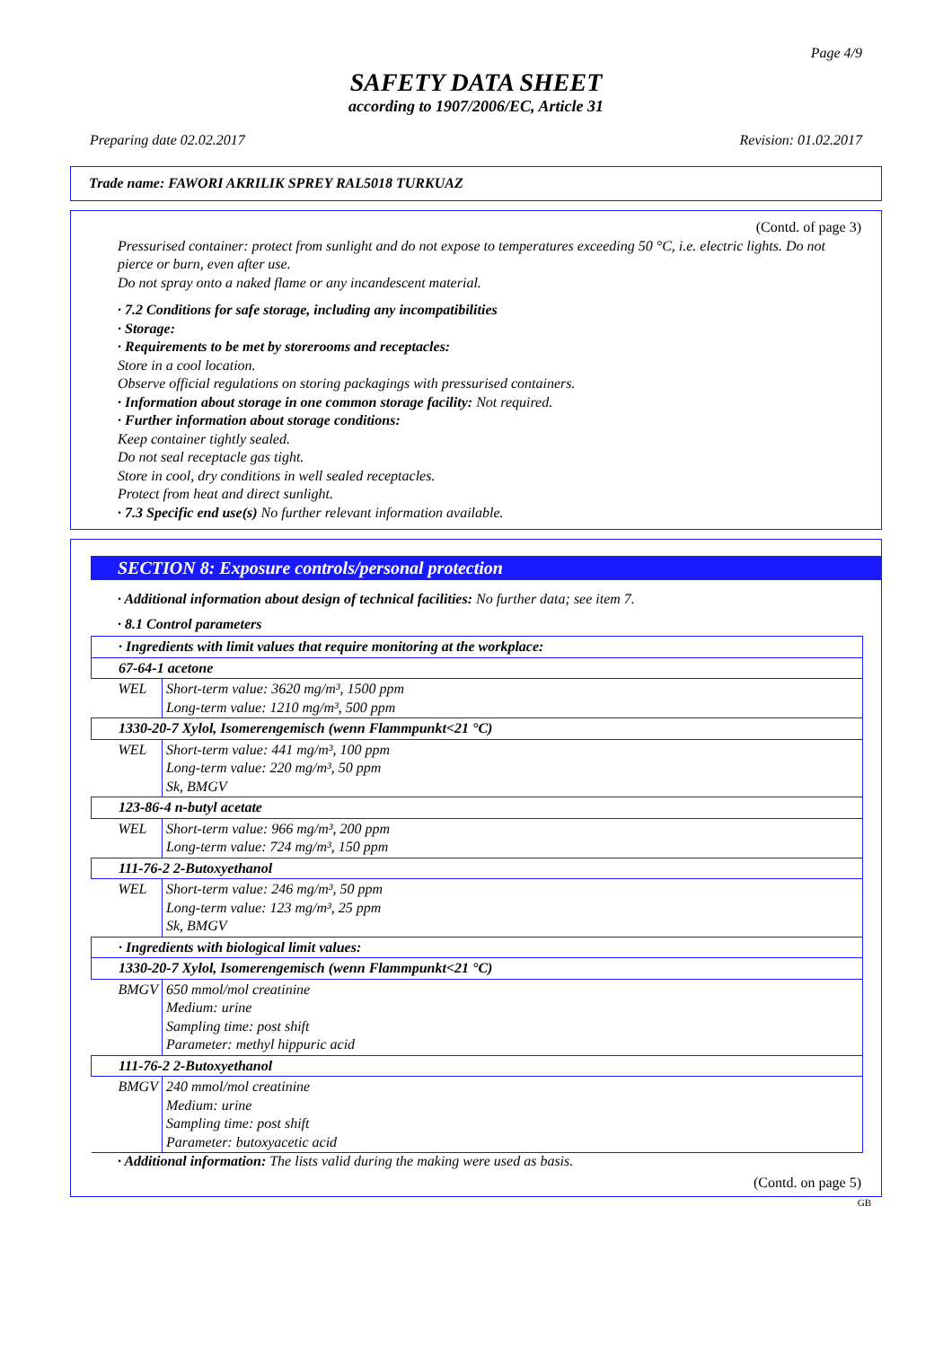Page 4/9
SAFETY DATA SHEET
according to 1907/2006/EC, Article 31
Preparing date 02.02.2017 Revision: 01.02.2017
Trade name: FAWORI AKRILIK SPREY RAL5018 TURKUAZ
(Contd. of page 3)
Pressurised container: protect from sunlight and do not expose to temperatures exceeding 50 °C, i.e. electric lights. Do not pierce or burn, even after use.
Do not spray onto a naked flame or any incandescent material.
· 7.2 Conditions for safe storage, including any incompatibilities
· Storage:
· Requirements to be met by storerooms and receptacles:
Store in a cool location.
Observe official regulations on storing packagings with pressurised containers.
· Information about storage in one common storage facility: Not required.
· Further information about storage conditions:
Keep container tightly sealed.
Do not seal receptacle gas tight.
Store in cool, dry conditions in well sealed receptacles.
Protect from heat and direct sunlight.
· 7.3 Specific end use(s) No further relevant information available.
SECTION 8: Exposure controls/personal protection
· Additional information about design of technical facilities: No further data; see item 7.
· 8.1 Control parameters
| · Ingredients with limit values that require monitoring at the workplace: | |
| 67-64-1 acetone | |
| WEL | Short-term value: 3620 mg/m³, 1500 ppm Long-term value: 1210 mg/m³, 500 ppm |
| 1330-20-7 Xylol, Isomerengemisch (wenn Flammpunkt<21 °C) | |
| WEL | Short-term value: 441 mg/m³, 100 ppm Long-term value: 220 mg/m³, 50 ppm Sk, BMGV |
| 123-86-4 n-butyl acetate | |
| WEL | Short-term value: 966 mg/m³, 200 ppm Long-term value: 724 mg/m³, 150 ppm |
| 111-76-2 2-Butoxyethanol | |
| WEL | Short-term value: 246 mg/m³, 50 ppm Long-term value: 123 mg/m³, 25 ppm Sk, BMGV |
| · Ingredients with biological limit values: | |
| 1330-20-7 Xylol, Isomerengemisch (wenn Flammpunkt<21 °C) | |
| BMGV | 650 mmol/mol creatinine Medium: urine Sampling time: post shift Parameter: methyl hippuric acid |
| 111-76-2 2-Butoxyethanol | |
| BMGV | 240 mmol/mol creatinine Medium: urine Sampling time: post shift Parameter: butoxyacetic acid |
· Additional information: The lists valid during the making were used as basis.
(Contd. on page 5)
GB